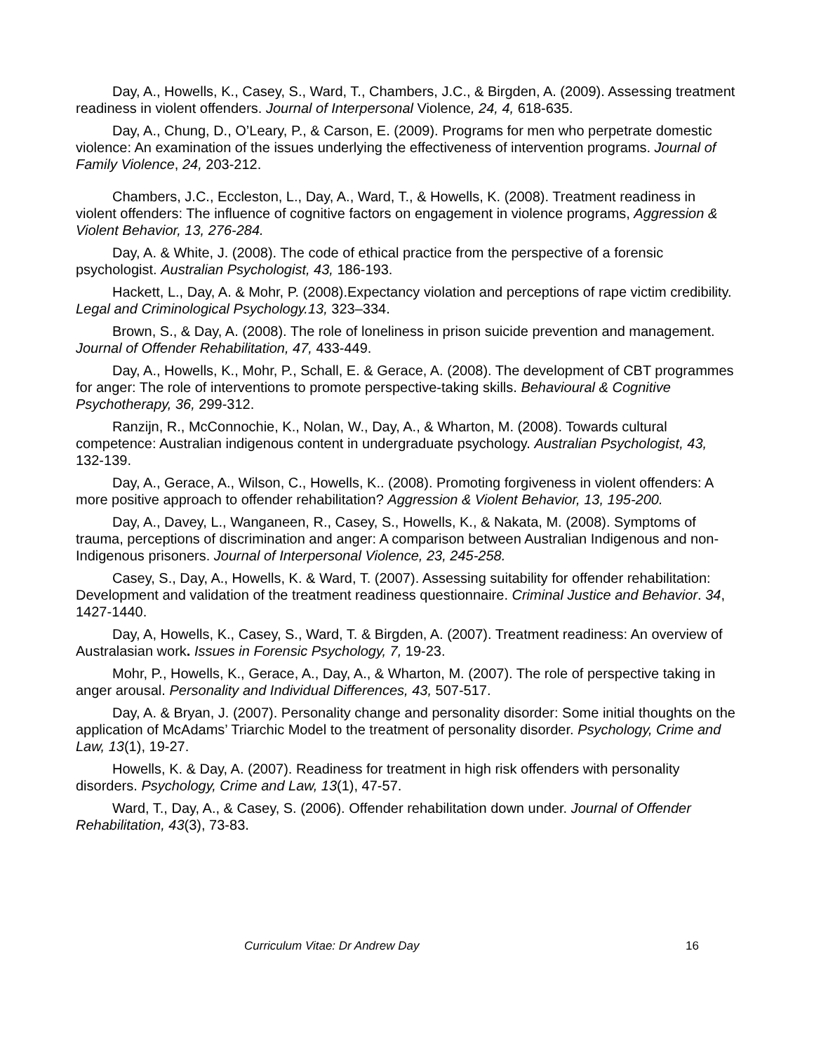Day, A., Howells, K., Casey, S., Ward, T., Chambers, J.C., & Birgden, A. (2009). Assessing treatment readiness in violent offenders. Journal of Interpersonal Violence, 24, 4, 618-635.
Day, A., Chung, D., O’Leary, P., & Carson, E. (2009). Programs for men who perpetrate domestic violence: An examination of the issues underlying the effectiveness of intervention programs. Journal of Family Violence, 24, 203-212.
Chambers, J.C., Eccleston, L., Day, A., Ward, T., & Howells, K. (2008). Treatment readiness in violent offenders: The influence of cognitive factors on engagement in violence programs, Aggression & Violent Behavior, 13, 276-284.
Day, A. & White, J. (2008). The code of ethical practice from the perspective of a forensic psychologist. Australian Psychologist, 43, 186-193.
Hackett, L., Day, A. & Mohr, P. (2008).Expectancy violation and perceptions of rape victim credibility. Legal and Criminological Psychology.13, 323–334.
Brown, S., & Day, A. (2008). The role of loneliness in prison suicide prevention and management. Journal of Offender Rehabilitation, 47, 433-449.
Day, A., Howells, K., Mohr, P., Schall, E. & Gerace, A. (2008). The development of CBT programmes for anger: The role of interventions to promote perspective-taking skills. Behavioural & Cognitive Psychotherapy, 36, 299-312.
Ranzijn, R., McConnochie, K., Nolan, W., Day, A., & Wharton, M. (2008). Towards cultural competence: Australian indigenous content in undergraduate psychology. Australian Psychologist, 43, 132-139.
Day, A., Gerace, A., Wilson, C., Howells, K.. (2008). Promoting forgiveness in violent offenders: A more positive approach to offender rehabilitation? Aggression & Violent Behavior, 13, 195-200.
Day, A., Davey, L., Wanganeen, R., Casey, S., Howells, K., & Nakata, M. (2008). Symptoms of trauma, perceptions of discrimination and anger: A comparison between Australian Indigenous and non-Indigenous prisoners. Journal of Interpersonal Violence, 23, 245-258.
Casey, S., Day, A., Howells, K. & Ward, T. (2007). Assessing suitability for offender rehabilitation: Development and validation of the treatment readiness questionnaire. Criminal Justice and Behavior. 34, 1427-1440.
Day, A, Howells, K., Casey, S., Ward, T. & Birgden, A. (2007). Treatment readiness: An overview of Australasian work. Issues in Forensic Psychology, 7, 19-23.
Mohr, P., Howells, K., Gerace, A., Day, A., & Wharton, M. (2007). The role of perspective taking in anger arousal. Personality and Individual Differences, 43, 507-517.
Day, A. & Bryan, J. (2007). Personality change and personality disorder: Some initial thoughts on the application of McAdams’ Triarchic Model to the treatment of personality disorder. Psychology, Crime and Law, 13(1), 19-27.
Howells, K. & Day, A. (2007). Readiness for treatment in high risk offenders with personality disorders. Psychology, Crime and Law, 13(1), 47-57.
Ward, T., Day, A., & Casey, S. (2006). Offender rehabilitation down under. Journal of Offender Rehabilitation, 43(3), 73-83.
Curriculum Vitae: Dr Andrew Day 16